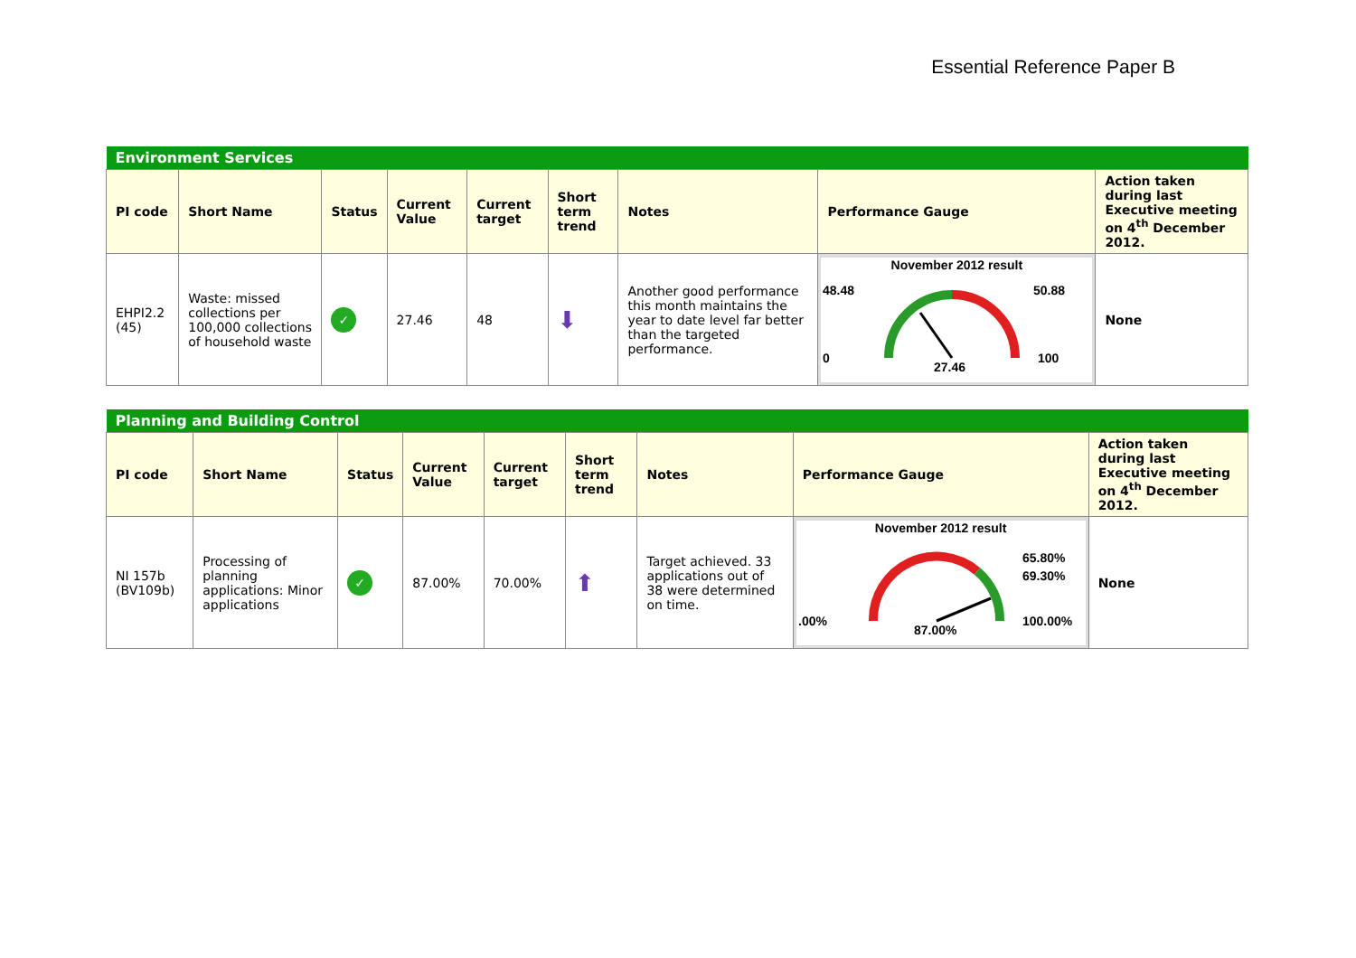Essential Reference Paper B
| Environment Services | | | | | | | | |
| PI code | Short Name | Status | Current Value | Current target | Short term trend | Notes | Performance Gauge | Action taken during last Executive meeting on 4<sup>th</sup> December 2012. |
| EHPI2.2 (45) | Waste: missed collections per 100,000 collections of household waste | ✓ | 27.46 | 48 | ⬇ | Another good performance this month maintains the year to date level far better than the targeted performance. | November 2012 result 48.48 50.88 0 100 27.46 | None |
| Planning and Building Control | | | | | | | | |
| PI code | Short Name | Status | Current Value | Current target | Short term trend | Notes | Performance Gauge | Action taken during last Executive meeting on 4<sup>th</sup> December 2012. |
| NI 157b (BV109b) | Processing of planning applications: Minor applications | ✓ | 87.00% | 70.00% | ⬆ | Target achieved. 33 applications out of 38 were determined on time. | November 2012 result 65.80% 69.30% .00% 100.00% 87.00% | None |